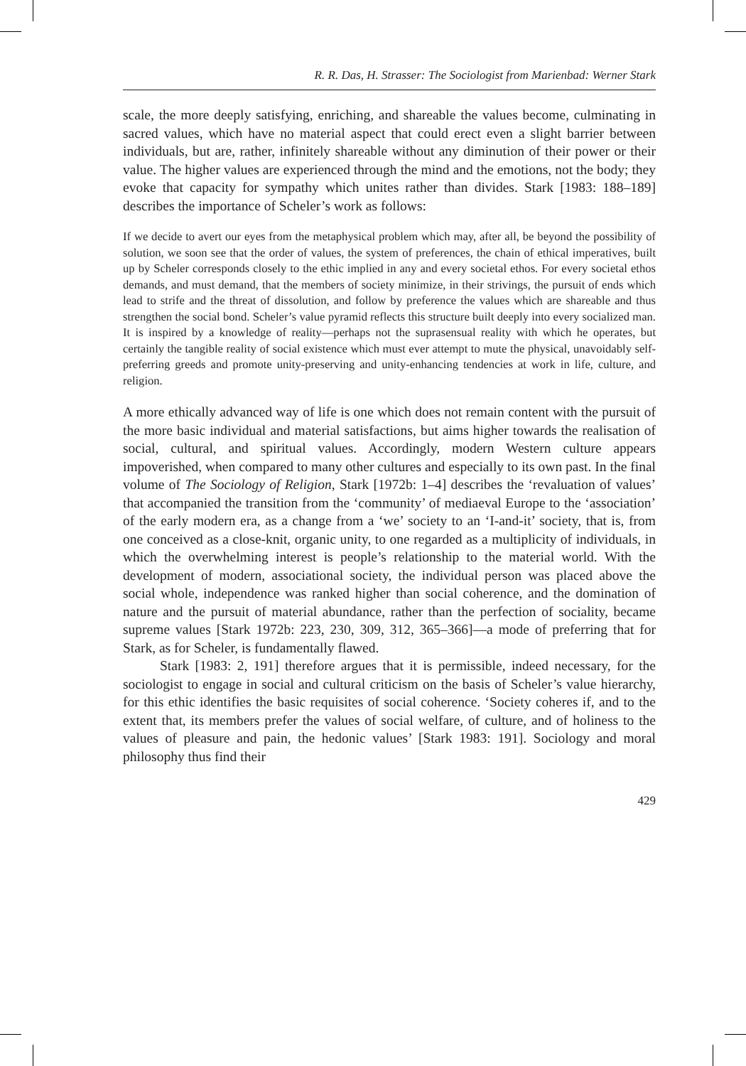R. R. Das, H. Strasser: The Sociologist from Marienbad: Werner Stark
scale, the more deeply satisfying, enriching, and shareable the values become, culminating in sacred values, which have no material aspect that could erect even a slight barrier between individuals, but are, rather, infinitely shareable without any diminution of their power or their value. The higher values are experienced through the mind and the emotions, not the body; they evoke that capacity for sympathy which unites rather than divides. Stark [1983: 188–189] describes the importance of Scheler’s work as follows:
If we decide to avert our eyes from the metaphysical problem which may, after all, be beyond the possibility of solution, we soon see that the order of values, the system of preferences, the chain of ethical imperatives, built up by Scheler corresponds closely to the ethic implied in any and every societal ethos. For every societal ethos demands, and must demand, that the members of society minimize, in their strivings, the pursuit of ends which lead to strife and the threat of dissolution, and follow by preference the values which are shareable and thus strengthen the social bond. Scheler’s value pyramid reflects this structure built deeply into every socialized man. It is inspired by a knowledge of reality—perhaps not the suprasensual reality with which he operates, but certainly the tangible reality of social existence which must ever attempt to mute the physical, unavoidably self-preferring greeds and promote unity-preserving and unity-enhancing tendencies at work in life, culture, and religion.
A more ethically advanced way of life is one which does not remain content with the pursuit of the more basic individual and material satisfactions, but aims higher towards the realisation of social, cultural, and spiritual values. Accordingly, modern Western culture appears impoverished, when compared to many other cultures and especially to its own past. In the final volume of The Sociology of Religion, Stark [1972b: 1–4] describes the ‘revaluation of values’ that accompanied the transition from the ‘community’ of mediaeval Europe to the ‘association’ of the early modern era, as a change from a ‘we’ society to an ‘I-and-it’ society, that is, from one conceived as a close-knit, organic unity, to one regarded as a multiplicity of individuals, in which the overwhelming interest is people’s relationship to the material world. With the development of modern, associational society, the individual person was placed above the social whole, independence was ranked higher than social coherence, and the domination of nature and the pursuit of material abundance, rather than the perfection of sociality, became supreme values [Stark 1972b: 223, 230, 309, 312, 365–366]—a mode of preferring that for Stark, as for Scheler, is fundamentally flawed.
Stark [1983: 2, 191] therefore argues that it is permissible, indeed necessary, for the sociologist to engage in social and cultural criticism on the basis of Scheler’s value hierarchy, for this ethic identifies the basic requisites of social coherence. ‘Society coheres if, and to the extent that, its members prefer the values of social welfare, of culture, and of holiness to the values of pleasure and pain, the hedonic values’ [Stark 1983: 191]. Sociology and moral philosophy thus find their
429